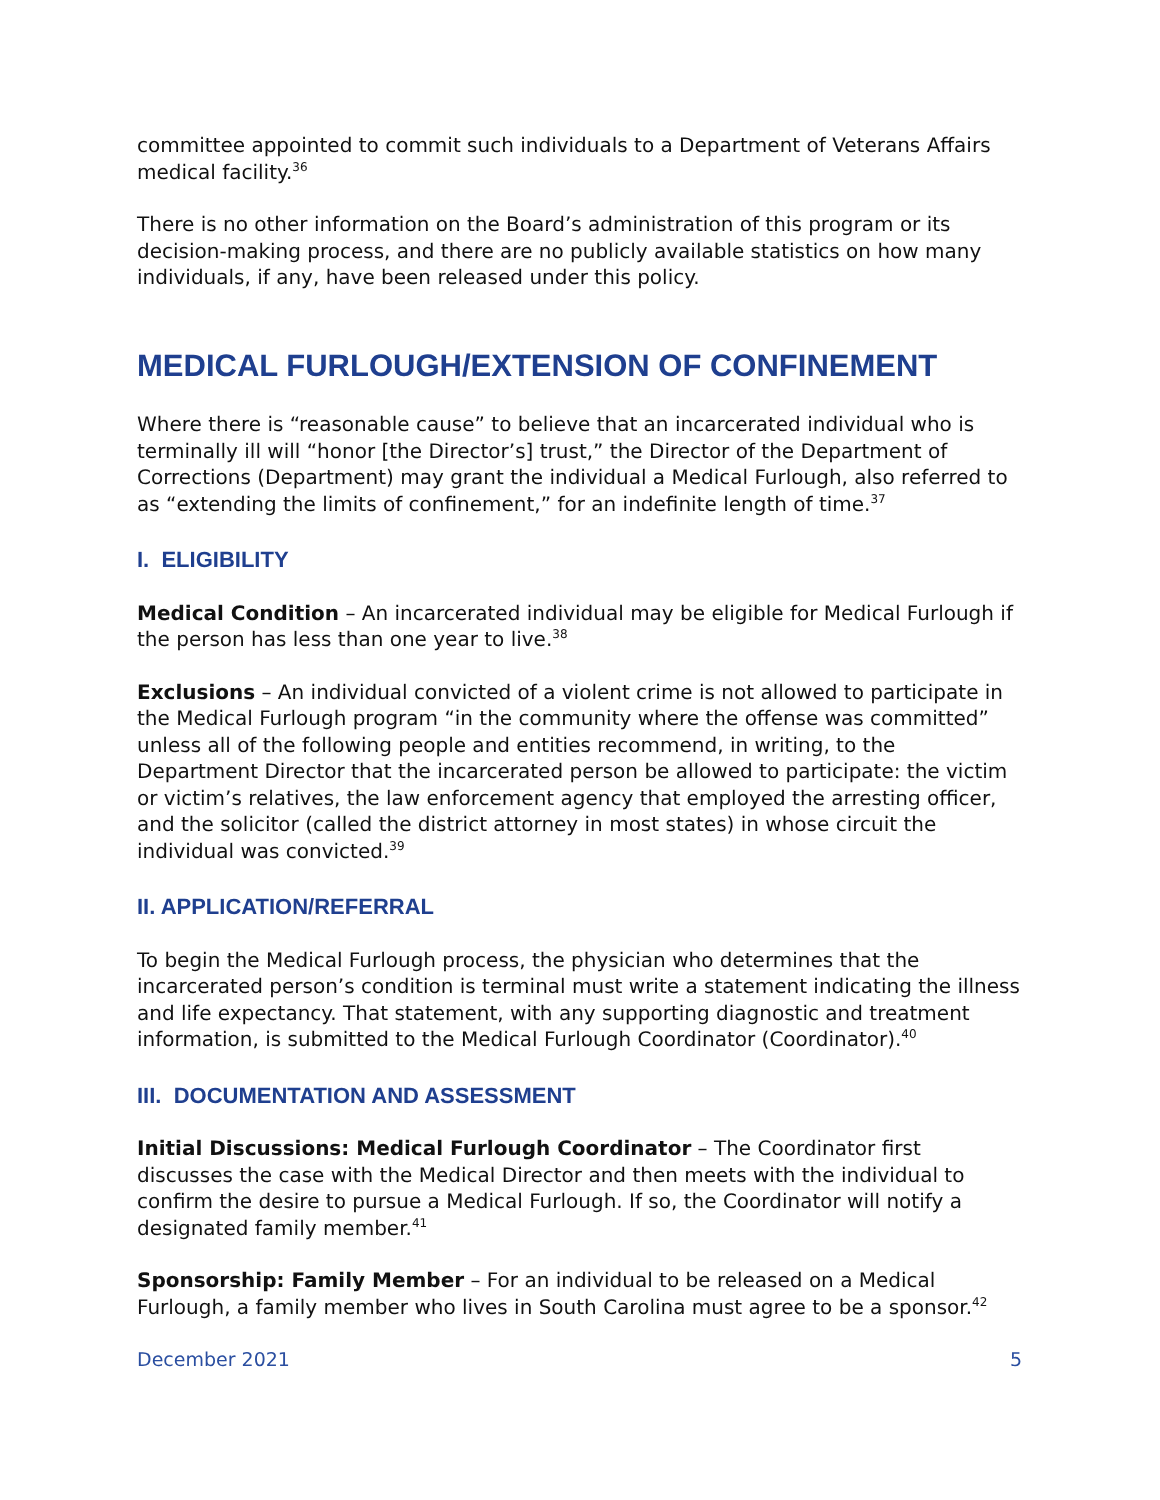committee appointed to commit such individuals to a Department of Veterans Affairs medical facility.<sup>36</sup>
There is no other information on the Board’s administration of this program or its decision-making process, and there are no publicly available statistics on how many individuals, if any, have been released under this policy.
MEDICAL FURLOUGH/EXTENSION OF CONFINEMENT
Where there is “reasonable cause” to believe that an incarcerated individual who is terminally ill will “honor [the Director’s] trust,” the Director of the Department of Corrections (Department) may grant the individual a Medical Furlough, also referred to as “extending the limits of confinement,” for an indefinite length of time.<sup>37</sup>
I. ELIGIBILITY
Medical Condition – An incarcerated individual may be eligible for Medical Furlough if the person has less than one year to live.<sup>38</sup>
Exclusions – An individual convicted of a violent crime is not allowed to participate in the Medical Furlough program “in the community where the offense was committed” unless all of the following people and entities recommend, in writing, to the Department Director that the incarcerated person be allowed to participate: the victim or victim’s relatives, the law enforcement agency that employed the arresting officer, and the solicitor (called the district attorney in most states) in whose circuit the individual was convicted.<sup>39</sup>
II. APPLICATION/REFERRAL
To begin the Medical Furlough process, the physician who determines that the incarcerated person’s condition is terminal must write a statement indicating the illness and life expectancy. That statement, with any supporting diagnostic and treatment information, is submitted to the Medical Furlough Coordinator (Coordinator).<sup>40</sup>
III. DOCUMENTATION AND ASSESSMENT
Initial Discussions: Medical Furlough Coordinator – The Coordinator first discusses the case with the Medical Director and then meets with the individual to confirm the desire to pursue a Medical Furlough. If so, the Coordinator will notify a designated family member.<sup>41</sup>
Sponsorship: Family Member – For an individual to be released on a Medical Furlough, a family member who lives in South Carolina must agree to be a sponsor.<sup>42</sup>
December 2021 5